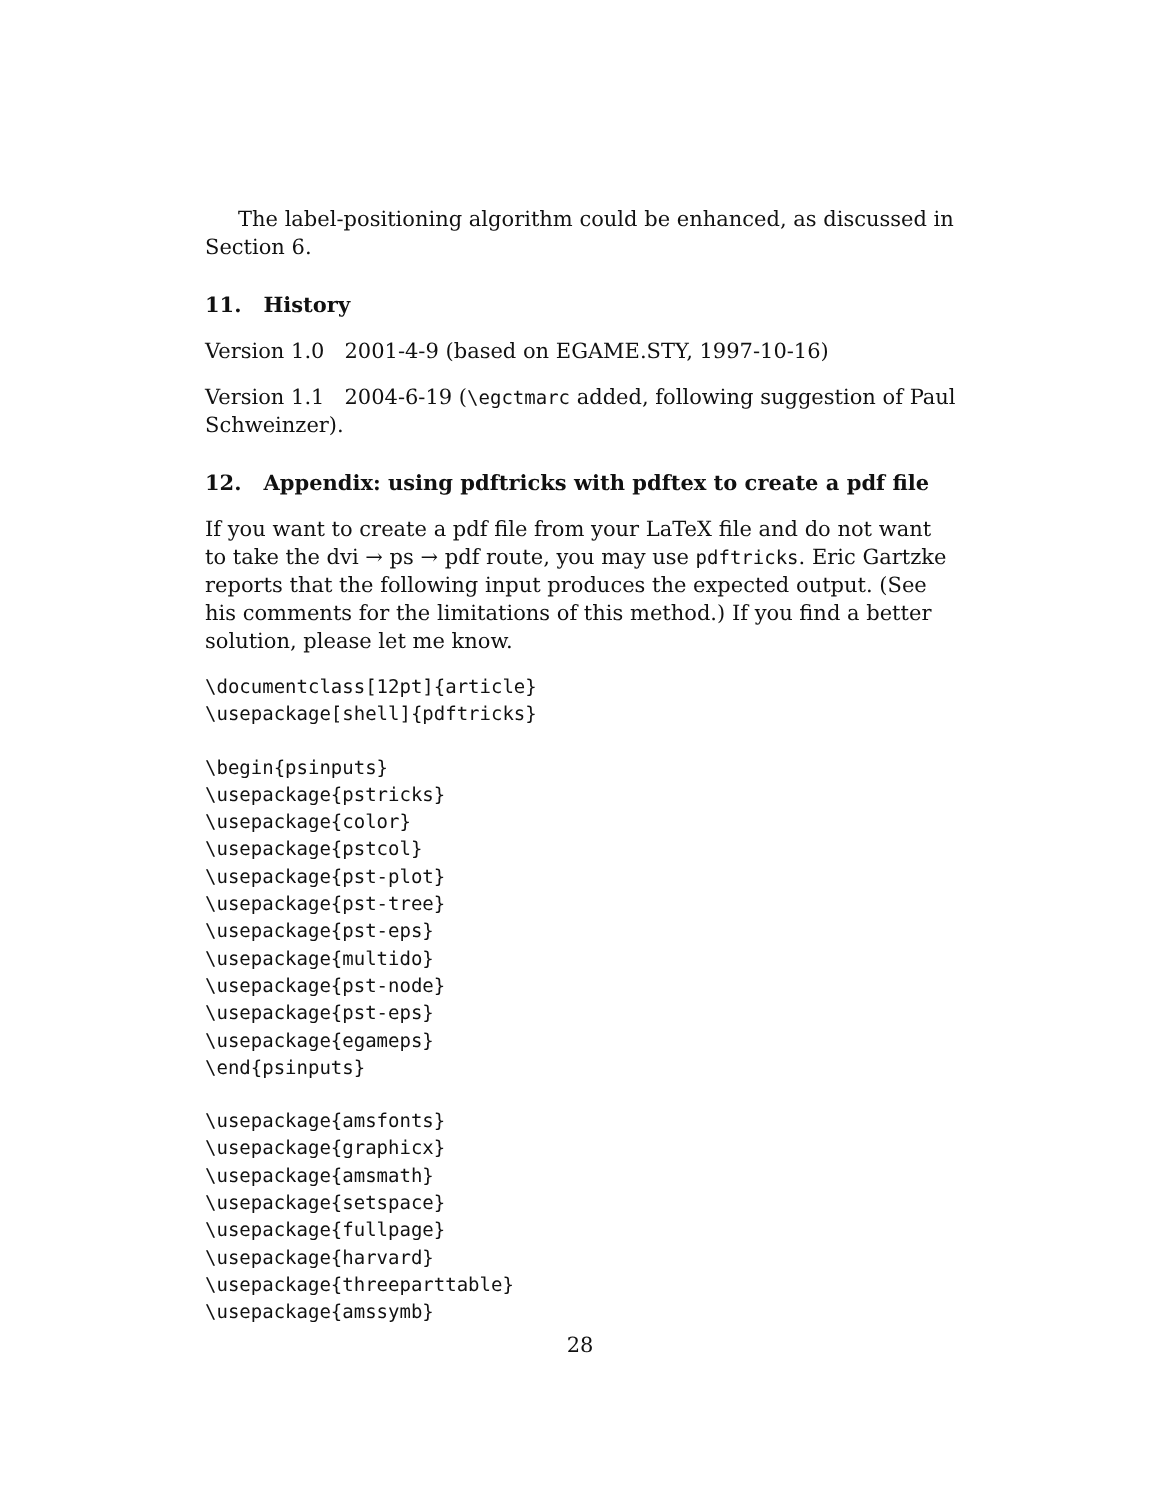The label-positioning algorithm could be enhanced, as discussed in Section 6.
11. History
Version 1.0 2001-4-9 (based on EGAME.STY, 1997-10-16)
Version 1.1 2004-6-19 (\egctmarc added, following suggestion of Paul Schweinzer).
12. Appendix: using pdftricks with pdftex to create a pdf file
If you want to create a pdf file from your LaTeX file and do not want to take the dvi → ps → pdf route, you may use pdftricks. Eric Gartzke reports that the following input produces the expected output. (See his comments for the limitations of this method.) If you find a better solution, please let me know.
\documentclass[12pt]{article}
\usepackage[shell]{pdftricks}
\begin{psinputs}
\usepackage{pstricks}
\usepackage{color}
\usepackage{pstcol}
\usepackage{pst-plot}
\usepackage{pst-tree}
\usepackage{pst-eps}
\usepackage{multido}
\usepackage{pst-node}
\usepackage{pst-eps}
\usepackage{egameps}
\end{psinputs}
\usepackage{amsfonts}
\usepackage{graphicx}
\usepackage{amsmath}
\usepackage{setspace}
\usepackage{fullpage}
\usepackage{harvard}
\usepackage{threeparttable}
\usepackage{amssymb}
28